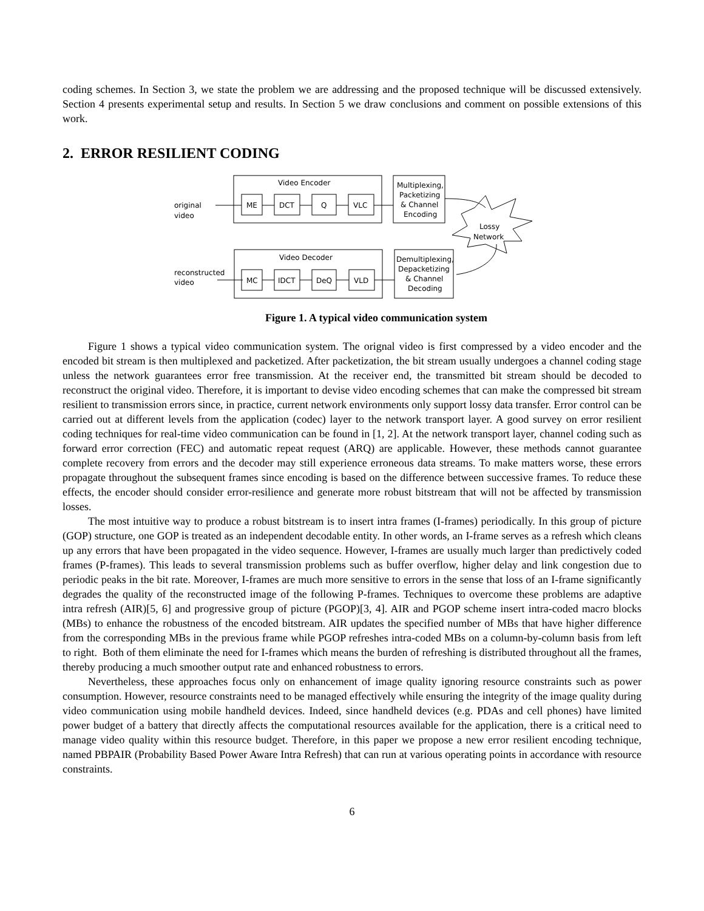coding schemes. In Section 3, we state the problem we are addressing and the proposed technique will be discussed extensively. Section 4 presents experimental setup and results. In Section 5 we draw conclusions and comment on possible extensions of this work.
2. ERROR RESILIENT CODING
Video Encoder
ME
DCT
Q
VLC
Multiplexing,
Packetizing
& Channel
Encoding
original
video
Lossy
Network
Video Decoder
MC
IDCT
DeQ
VLD
Demultiplexing,
Depacketizing
& Channel
Decoding
reconstructed
video
Figure 1. A typical video communication system
Figure 1 shows a typical video communication system. The orignal video is first compressed by a video encoder and the encoded bit stream is then multiplexed and packetized. After packetization, the bit stream usually undergoes a channel coding stage unless the network guarantees error free transmission. At the receiver end, the transmitted bit stream should be decoded to reconstruct the original video. Therefore, it is important to devise video encoding schemes that can make the compressed bit stream resilient to transmission errors since, in practice, current network environments only support lossy data transfer. Error control can be carried out at different levels from the application (codec) layer to the network transport layer. A good survey on error resilient coding techniques for real-time video communication can be found in [1, 2]. At the network transport layer, channel coding such as forward error correction (FEC) and automatic repeat request (ARQ) are applicable. However, these methods cannot guarantee complete recovery from errors and the decoder may still experience erroneous data streams. To make matters worse, these errors propagate throughout the subsequent frames since encoding is based on the difference between successive frames. To reduce these effects, the encoder should consider error-resilience and generate more robust bitstream that will not be affected by transmission losses.
The most intuitive way to produce a robust bitstream is to insert intra frames (I-frames) periodically. In this group of picture (GOP) structure, one GOP is treated as an independent decodable entity. In other words, an I-frame serves as a refresh which cleans up any errors that have been propagated in the video sequence. However, I-frames are usually much larger than predictively coded frames (P-frames). This leads to several transmission problems such as buffer overflow, higher delay and link congestion due to periodic peaks in the bit rate. Moreover, I-frames are much more sensitive to errors in the sense that loss of an I-frame significantly degrades the quality of the reconstructed image of the following P-frames. Techniques to overcome these problems are adaptive intra refresh (AIR)[5, 6] and progressive group of picture (PGOP)[3, 4]. AIR and PGOP scheme insert intra-coded macro blocks (MBs) to enhance the robustness of the encoded bitstream. AIR updates the specified number of MBs that have higher difference from the corresponding MBs in the previous frame while PGOP refreshes intra-coded MBs on a column-by-column basis from left to right. Both of them eliminate the need for I-frames which means the burden of refreshing is distributed throughout all the frames, thereby producing a much smoother output rate and enhanced robustness to errors.
Nevertheless, these approaches focus only on enhancement of image quality ignoring resource constraints such as power consumption. However, resource constraints need to be managed effectively while ensuring the integrity of the image quality during video communication using mobile handheld devices. Indeed, since handheld devices (e.g. PDAs and cell phones) have limited power budget of a battery that directly affects the computational resources available for the application, there is a critical need to manage video quality within this resource budget. Therefore, in this paper we propose a new error resilient encoding technique, named PBPAIR (Probability Based Power Aware Intra Refresh) that can run at various operating points in accordance with resource constraints.
6